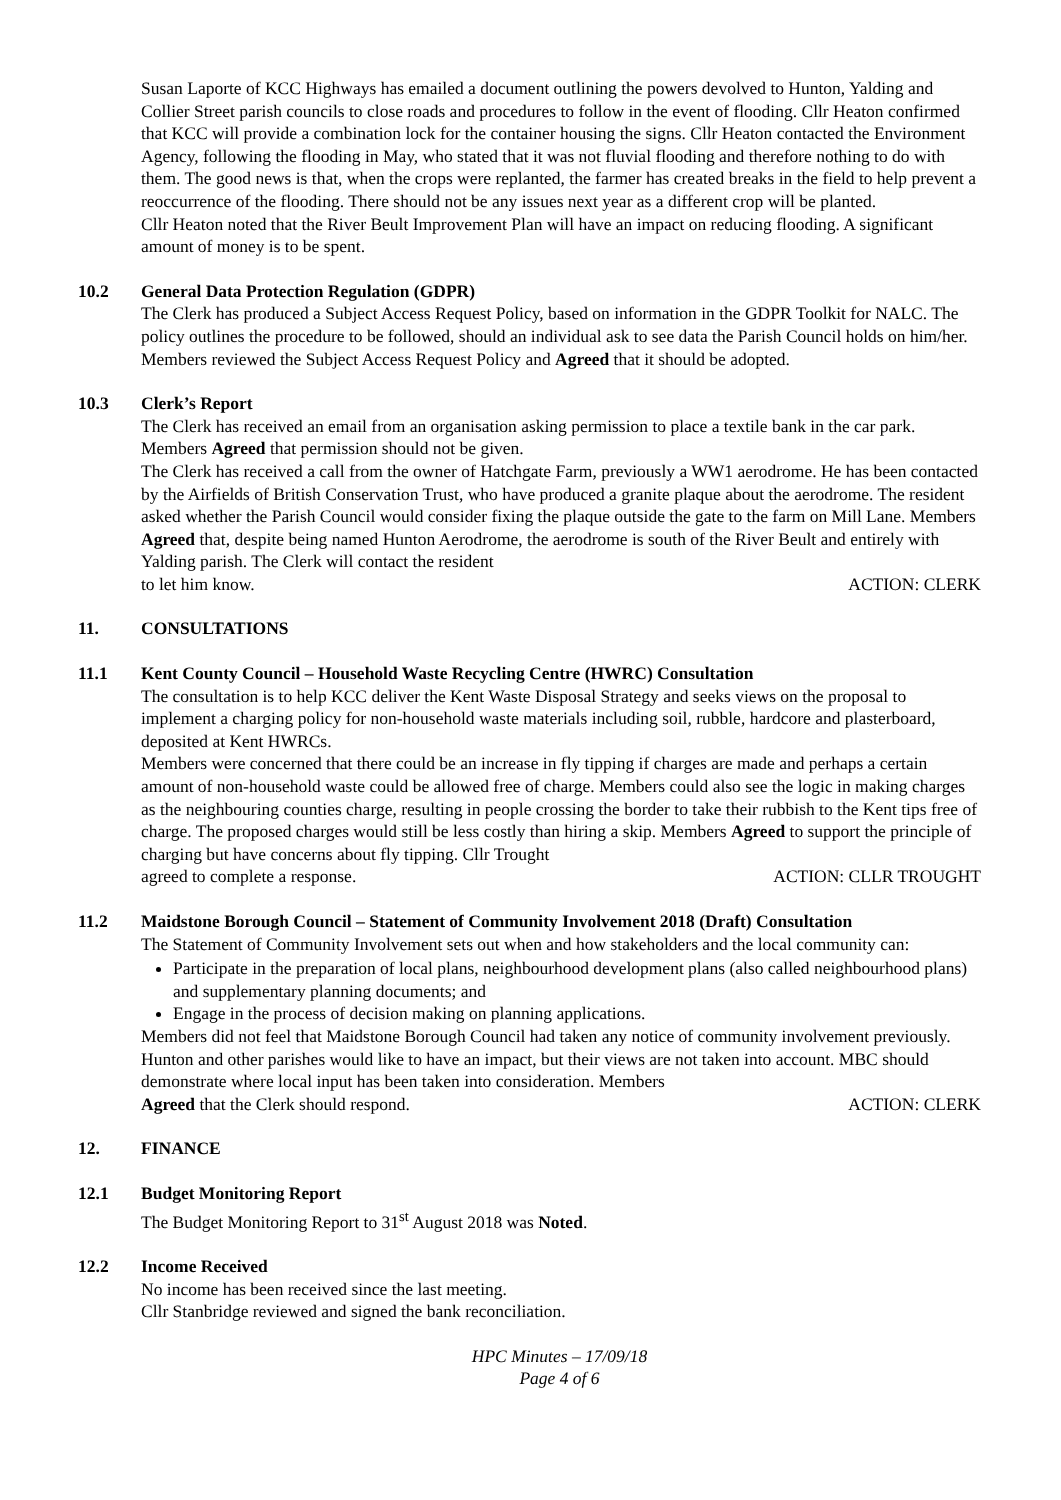Susan Laporte of KCC Highways has emailed a document outlining the powers devolved to Hunton, Yalding and Collier Street parish councils to close roads and procedures to follow in the event of flooding. Cllr Heaton confirmed that KCC will provide a combination lock for the container housing the signs. Cllr Heaton contacted the Environment Agency, following the flooding in May, who stated that it was not fluvial flooding and therefore nothing to do with them. The good news is that, when the crops were replanted, the farmer has created breaks in the field to help prevent a reoccurrence of the flooding. There should not be any issues next year as a different crop will be planted.
Cllr Heaton noted that the River Beult Improvement Plan will have an impact on reducing flooding. A significant amount of money is to be spent.
10.2 General Data Protection Regulation (GDPR)
The Clerk has produced a Subject Access Request Policy, based on information in the GDPR Toolkit for NALC. The policy outlines the procedure to be followed, should an individual ask to see data the Parish Council holds on him/her.
Members reviewed the Subject Access Request Policy and Agreed that it should be adopted.
10.3 Clerk’s Report
The Clerk has received an email from an organisation asking permission to place a textile bank in the car park. Members Agreed that permission should not be given.
The Clerk has received a call from the owner of Hatchgate Farm, previously a WW1 aerodrome. He has been contacted by the Airfields of British Conservation Trust, who have produced a granite plaque about the aerodrome. The resident asked whether the Parish Council would consider fixing the plaque outside the gate to the farm on Mill Lane. Members Agreed that, despite being named Hunton Aerodrome, the aerodrome is south of the River Beult and entirely with Yalding parish. The Clerk will contact the resident
to let him know. ACTION: CLERK
11. CONSULTATIONS
11.1 Kent County Council – Household Waste Recycling Centre (HWRC) Consultation
The consultation is to help KCC deliver the Kent Waste Disposal Strategy and seeks views on the proposal to implement a charging policy for non-household waste materials including soil, rubble, hardcore and plasterboard, deposited at Kent HWRCs.
Members were concerned that there could be an increase in fly tipping if charges are made and perhaps a certain amount of non-household waste could be allowed free of charge. Members could also see the logic in making charges as the neighbouring counties charge, resulting in people crossing the border to take their rubbish to the Kent tips free of charge. The proposed charges would still be less costly than hiring a skip. Members Agreed to support the principle of charging but have concerns about fly tipping. Cllr Trought
agreed to complete a response. ACTION: CLLR TROUGHT
11.2 Maidstone Borough Council – Statement of Community Involvement 2018 (Draft) Consultation
The Statement of Community Involvement sets out when and how stakeholders and the local community can:
Participate in the preparation of local plans, neighbourhood development plans (also called neighbourhood plans) and supplementary planning documents; and
Engage in the process of decision making on planning applications.
Members did not feel that Maidstone Borough Council had taken any notice of community involvement previously. Hunton and other parishes would like to have an impact, but their views are not taken into account. MBC should demonstrate where local input has been taken into consideration. Members
Agreed that the Clerk should respond. ACTION: CLERK
12. FINANCE
12.1 Budget Monitoring Report
The Budget Monitoring Report to 31<sup>st</sup> August 2018 was Noted.
12.2 Income Received
No income has been received since the last meeting.
Cllr Stanbridge reviewed and signed the bank reconciliation.
HPC Minutes – 17/09/18
Page 4 of 6